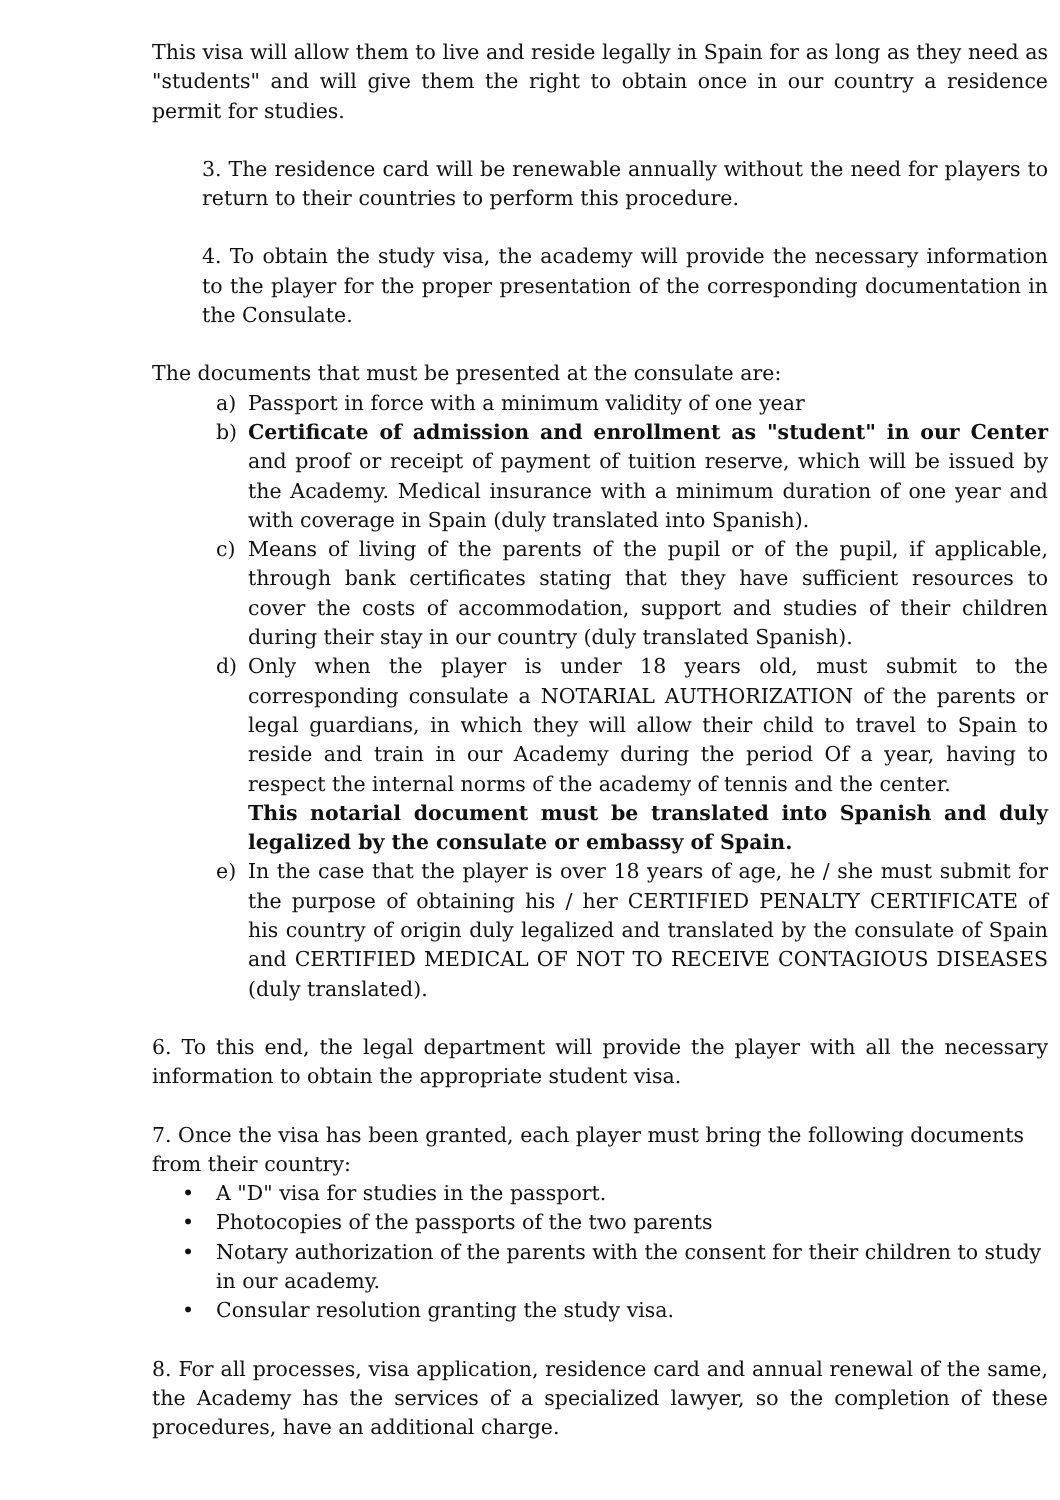This visa will allow them to live and reside legally in Spain for as long as they need as "students" and will give them the right to obtain once in our country a residence permit for studies.
3. The residence card will be renewable annually without the need for players to return to their countries to perform this procedure.
4. To obtain the study visa, the academy will provide the necessary information to the player for the proper presentation of the corresponding documentation in the Consulate.
The documents that must be presented at the consulate are:
a) Passport in force with a minimum validity of one year
b) Certificate of admission and enrollment as "student" in our Center and proof or receipt of payment of tuition reserve, which will be issued by the Academy. Medical insurance with a minimum duration of one year and with coverage in Spain (duly translated into Spanish).
c) Means of living of the parents of the pupil or of the pupil, if applicable, through bank certificates stating that they have sufficient resources to cover the costs of accommodation, support and studies of their children during their stay in our country (duly translated Spanish).
d) Only when the player is under 18 years old, must submit to the corresponding consulate a NOTARIAL AUTHORIZATION of the parents or legal guardians, in which they will allow their child to travel to Spain to reside and train in our Academy during the period Of a year, having to respect the internal norms of the academy of tennis and the center.
This notarial document must be translated into Spanish and duly legalized by the consulate or embassy of Spain.
e) In the case that the player is over 18 years of age, he / she must submit for the purpose of obtaining his / her CERTIFIED PENALTY CERTIFICATE of his country of origin duly legalized and translated by the consulate of Spain and CERTIFIED MEDICAL OF NOT TO RECEIVE CONTAGIOUS DISEASES (duly translated).
6. To this end, the legal department will provide the player with all the necessary information to obtain the appropriate student visa.
7. Once the visa has been granted, each player must bring the following documents from their country:
• A "D" visa for studies in the passport.
• Photocopies of the passports of the two parents
• Notary authorization of the parents with the consent for their children to study in our academy.
• Consular resolution granting the study visa.
8. For all processes, visa application, residence card and annual renewal of the same, the Academy has the services of a specialized lawyer, so the completion of these procedures, have an additional charge.